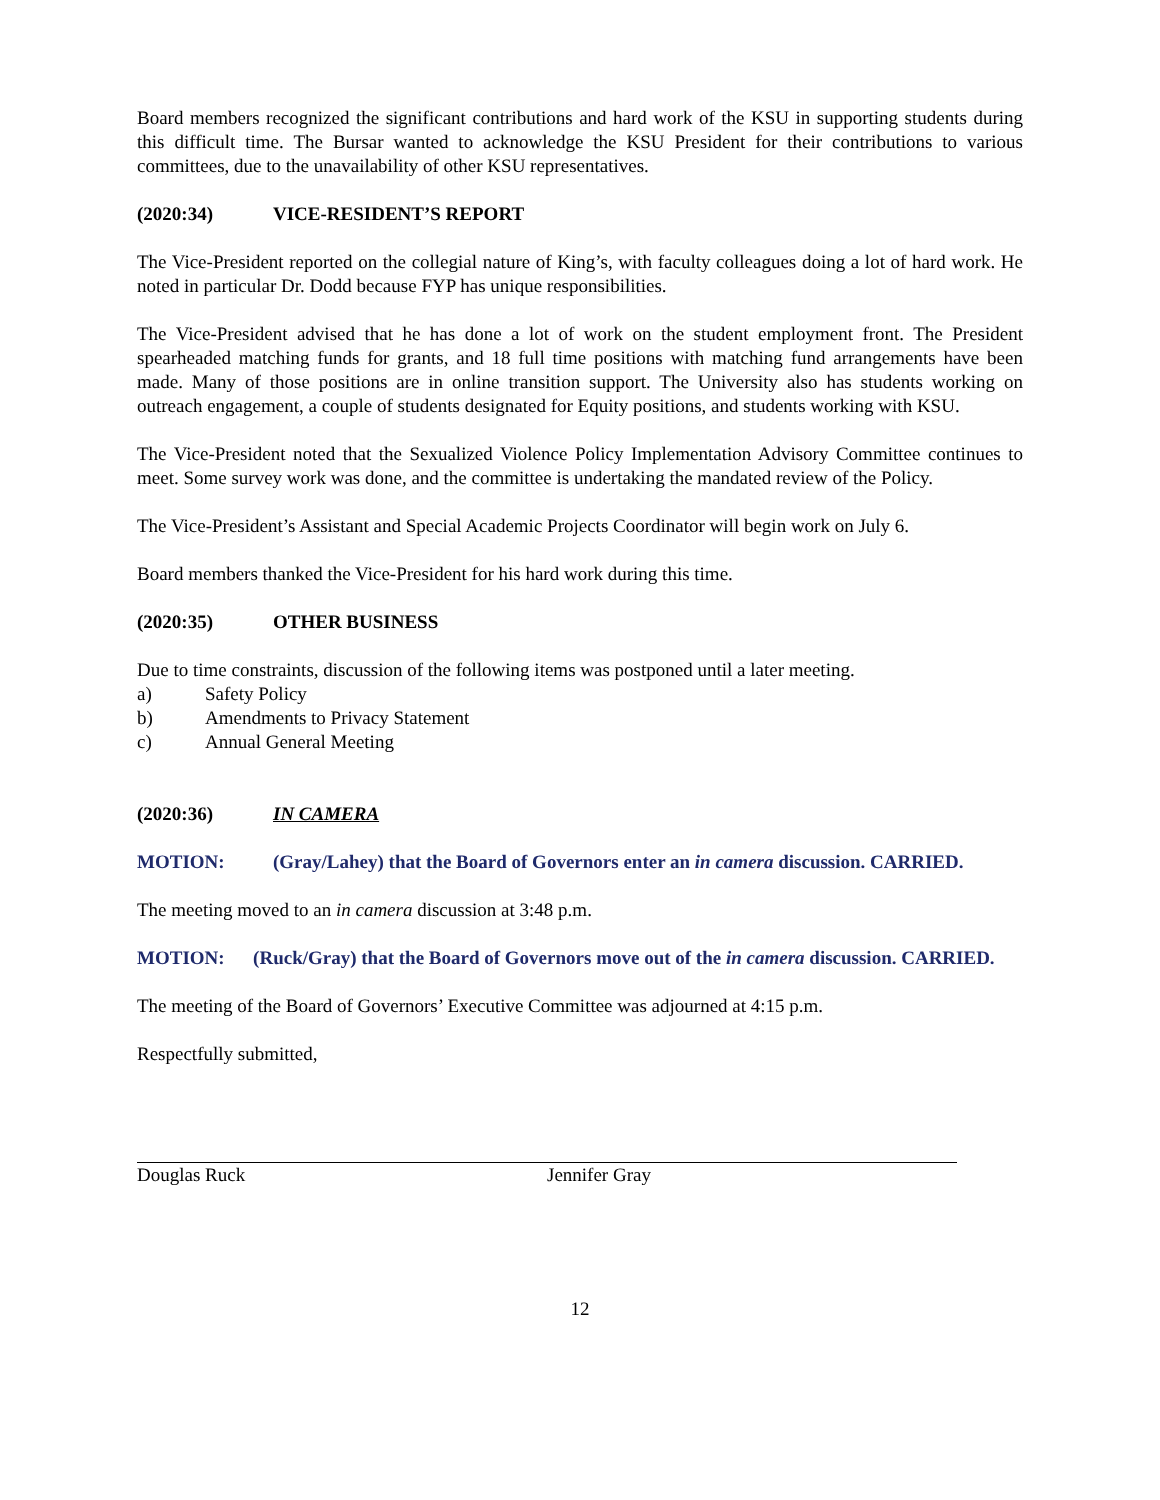Board members recognized the significant contributions and hard work of the KSU in supporting students during this difficult time. The Bursar wanted to acknowledge the KSU President for their contributions to various committees, due to the unavailability of other KSU representatives.
(2020:34) VICE-RESIDENT’S REPORT
The Vice-President reported on the collegial nature of King’s, with faculty colleagues doing a lot of hard work. He noted in particular Dr. Dodd because FYP has unique responsibilities.
The Vice-President advised that he has done a lot of work on the student employment front. The President spearheaded matching funds for grants, and 18 full time positions with matching fund arrangements have been made. Many of those positions are in online transition support. The University also has students working on outreach engagement, a couple of students designated for Equity positions, and students working with KSU.
The Vice-President noted that the Sexualized Violence Policy Implementation Advisory Committee continues to meet. Some survey work was done, and the committee is undertaking the mandated review of the Policy.
The Vice-President’s Assistant and Special Academic Projects Coordinator will begin work on July 6.
Board members thanked the Vice-President for his hard work during this time.
(2020:35) OTHER BUSINESS
Due to time constraints, discussion of the following items was postponed until a later meeting.
a) Safety Policy
b) Amendments to Privacy Statement
c) Annual General Meeting
(2020:36) IN CAMERA
MOTION: (Gray/Lahey) that the Board of Governors enter an in camera discussion. CARRIED.
The meeting moved to an in camera discussion at 3:48 p.m.
MOTION: (Ruck/Gray) that the Board of Governors move out of the in camera discussion. CARRIED.
The meeting of the Board of Governors’ Executive Committee was adjourned at 4:15 p.m.
Respectfully submitted,
Douglas Ruck Jennifer Gray
12